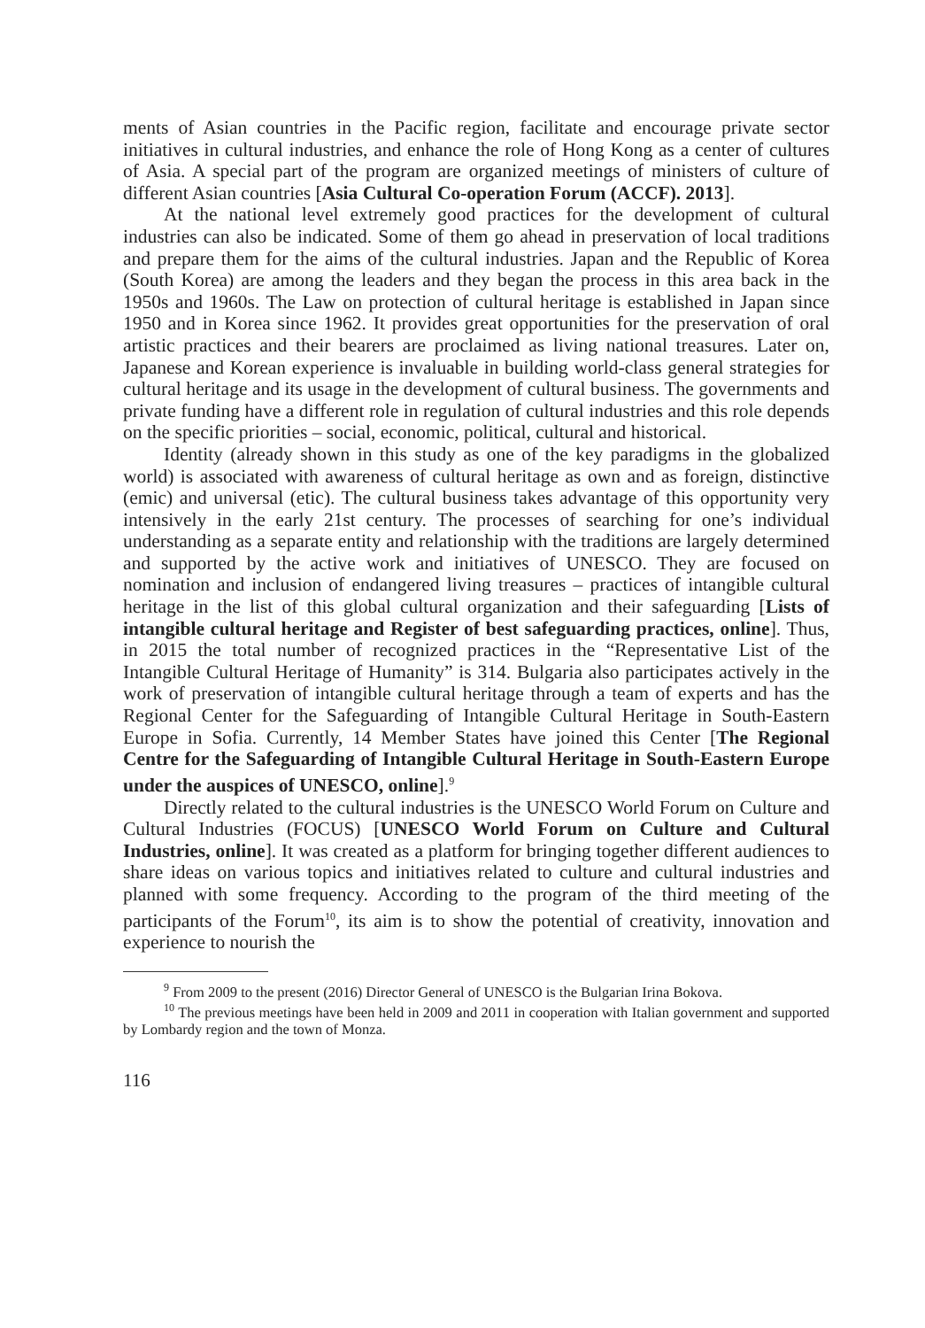ments of Asian countries in the Pacific region, facilitate and encourage private sector initiatives in cultural industries, and enhance the role of Hong Kong as a center of cultures of Asia. A special part of the program are organized meetings of ministers of culture of different Asian countries [Asia Cultural Co-operation Forum (ACCF). 2013].
At the national level extremely good practices for the development of cultural industries can also be indicated. Some of them go ahead in preservation of local traditions and prepare them for the aims of the cultural industries. Japan and the Republic of Korea (South Korea) are among the leaders and they began the process in this area back in the 1950s and 1960s. The Law on protection of cultural heritage is established in Japan since 1950 and in Korea since 1962. It provides great opportunities for the preservation of oral artistic practices and their bearers are proclaimed as living national treasures. Later on, Japanese and Korean experience is invaluable in building world-class general strategies for cultural heritage and its usage in the development of cultural business. The governments and private funding have a different role in regulation of cultural industries and this role depends on the specific priorities – social, economic, political, cultural and historical.
Identity (already shown in this study as one of the key paradigms in the globalized world) is associated with awareness of cultural heritage as own and as foreign, distinctive (emic) and universal (etic). The cultural business takes advantage of this opportunity very intensively in the early 21st century. The processes of searching for one’s individual understanding as a separate entity and relationship with the traditions are largely determined and supported by the active work and initiatives of UNESCO. They are focused on nomination and inclusion of endangered living treasures – practices of intangible cultural heritage in the list of this global cultural organization and their safeguarding [Lists of intangible cultural heritage and Register of best safeguarding practices, online]. Thus, in 2015 the total number of recognized practices in the “Representative List of the Intangible Cultural Heritage of Humanity” is 314. Bulgaria also participates actively in the work of preservation of intangible cultural heritage through a team of experts and has the Regional Center for the Safeguarding of Intangible Cultural Heritage in South-Eastern Europe in Sofia. Currently, 14 Member States have joined this Center [The Regional Centre for the Safeguarding of Intangible Cultural Heritage in South-Eastern Europe under the auspices of UNESCO, online].<sup>9</sup>
Directly related to the cultural industries is the UNESCO World Forum on Culture and Cultural Industries (FOCUS) [UNESCO World Forum on Culture and Cultural Industries, online]. It was created as a platform for bringing together different audiences to share ideas on various topics and initiatives related to culture and cultural industries and planned with some frequency. According to the program of the third meeting of the participants of the Forum<sup>10</sup>, its aim is to show the potential of creativity, innovation and experience to nourish the
<sup>9</sup> From 2009 to the present (2016) Director General of UNESCO is the Bulgarian Irina Bokova.
<sup>10</sup> The previous meetings have been held in 2009 and 2011 in cooperation with Italian government and supported by Lombardy region and the town of Monza.
116